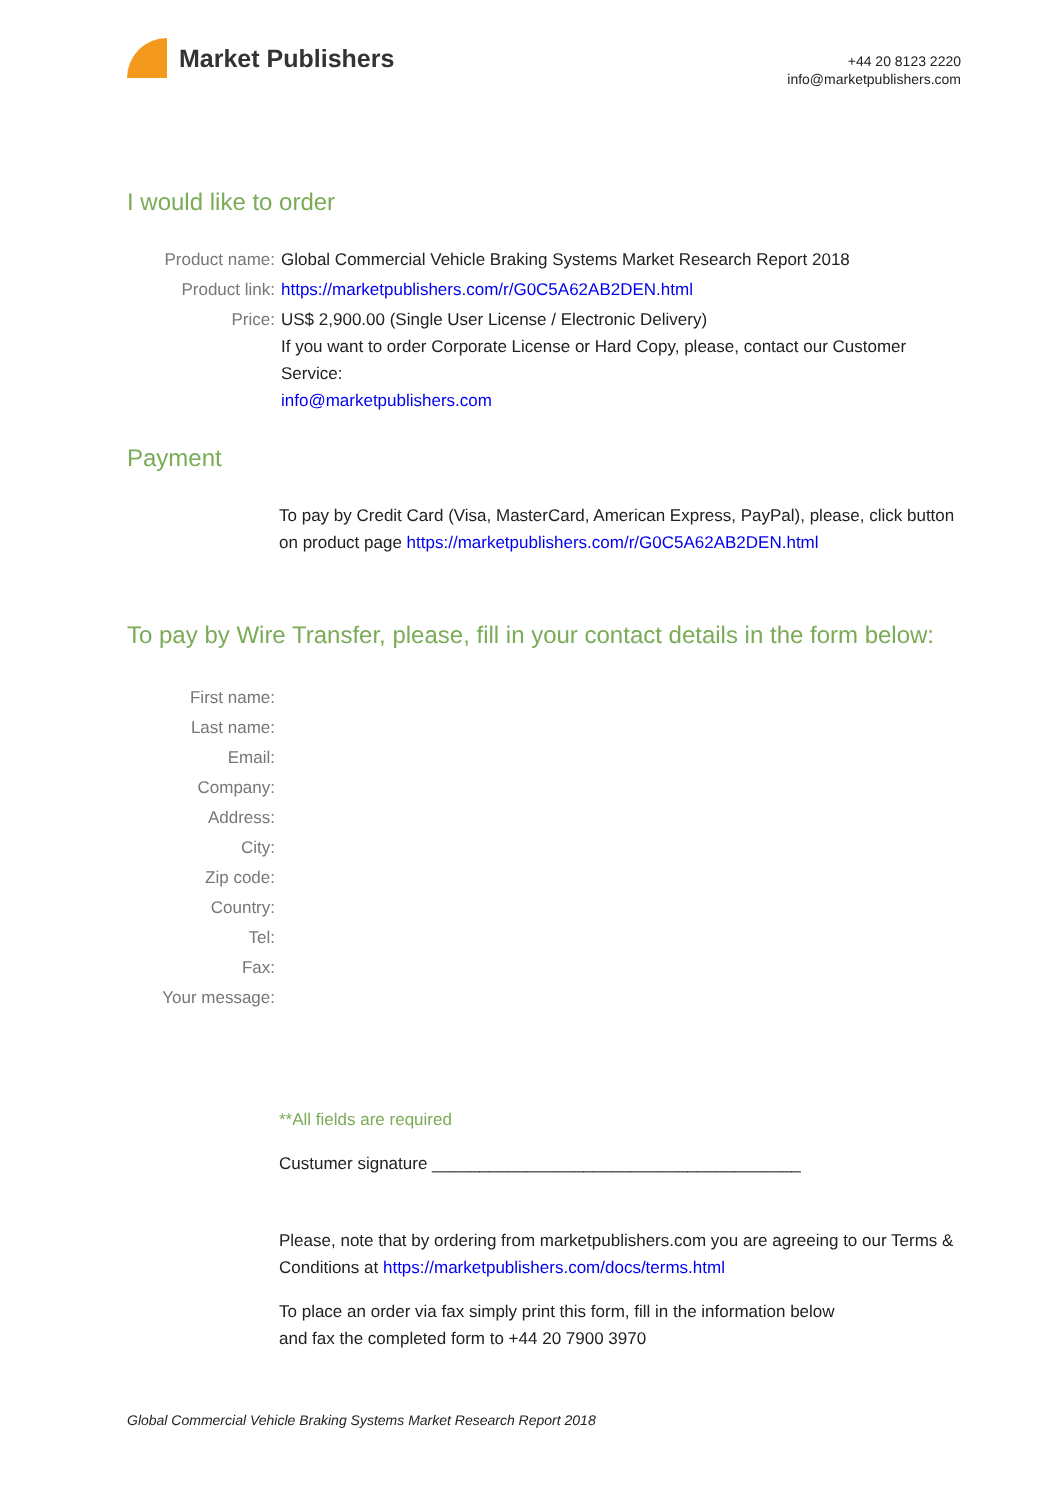Market Publishers
+44 20 8123 2220
info@marketpublishers.com
I would like to order
Product name: Global Commercial Vehicle Braking Systems Market Research Report 2018
Product link: https://marketpublishers.com/r/G0C5A62AB2DEN.html
Price: US$ 2,900.00 (Single User License / Electronic Delivery)
If you want to order Corporate License or Hard Copy, please, contact our Customer Service:
info@marketpublishers.com
Payment
To pay by Credit Card (Visa, MasterCard, American Express, PayPal), please, click button on product page https://marketpublishers.com/r/G0C5A62AB2DEN.html
To pay by Wire Transfer, please, fill in your contact details in the form below:
First name:
Last name:
Email:
Company:
Address:
City:
Zip code:
Country:
Tel:
Fax:
Your message:
**All fields are required
Custumer signature _______________________________________
Please, note that by ordering from marketpublishers.com you are agreeing to our Terms & Conditions at https://marketpublishers.com/docs/terms.html
To place an order via fax simply print this form, fill in the information below
and fax the completed form to +44 20 7900 3970
Global Commercial Vehicle Braking Systems Market Research Report 2018